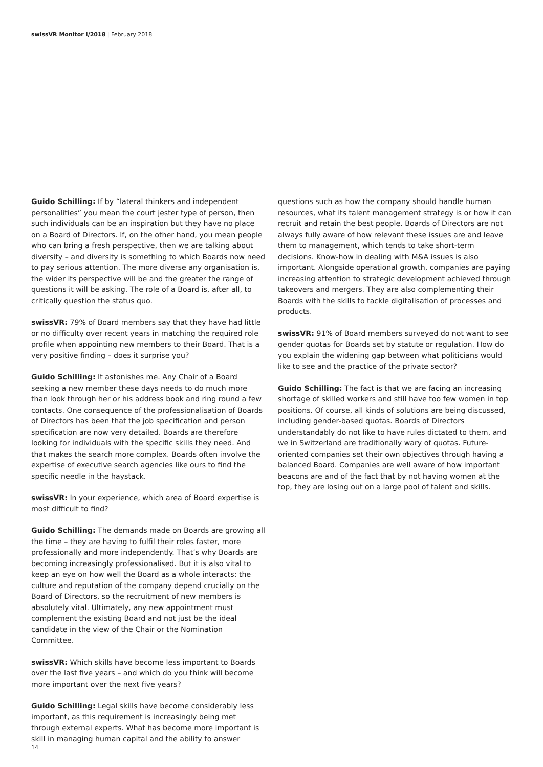swissVR Monitor I/2018 | February 2018
Guido Schilling: If by “lateral thinkers and independent personalities” you mean the court jester type of person, then such individuals can be an inspiration but they have no place on a Board of Directors. If, on the other hand, you mean people who can bring a fresh perspective, then we are talking about diversity – and diversity is something to which Boards now need to pay serious attention. The more diverse any organisation is, the wider its perspective will be and the greater the range of questions it will be asking. The role of a Board is, after all, to critically question the status quo.
swissVR: 79% of Board members say that they have had little or no difficulty over recent years in matching the required role profile when appointing new members to their Board. That is a very positive finding – does it surprise you?
Guido Schilling: It astonishes me. Any Chair of a Board seeking a new member these days needs to do much more than look through her or his address book and ring round a few contacts. One consequence of the professionalisation of Boards of Directors has been that the job specification and person specification are now very detailed. Boards are therefore looking for individuals with the specific skills they need. And that makes the search more complex. Boards often involve the expertise of executive search agencies like ours to find the specific needle in the haystack.
swissVR: In your experience, which area of Board expertise is most difficult to find?
Guido Schilling: The demands made on Boards are growing all the time – they are having to fulfil their roles faster, more professionally and more independently. That’s why Boards are becoming increasingly professionalised. But it is also vital to keep an eye on how well the Board as a whole interacts: the culture and reputation of the company depend crucially on the Board of Directors, so the recruitment of new members is absolutely vital. Ultimately, any new appointment must complement the existing Board and not just be the ideal candidate in the view of the Chair or the Nomination Committee.
swissVR: Which skills have become less important to Boards over the last five years – and which do you think will become more important over the next five years?
Guido Schilling: Legal skills have become considerably less important, as this requirement is increasingly being met through external experts. What has become more important is skill in managing human capital and the ability to answer
questions such as how the company should handle human resources, what its talent management strategy is or how it can recruit and retain the best people. Boards of Directors are not always fully aware of how relevant these issues are and leave them to management, which tends to take short-term decisions. Know-how in dealing with M&A issues is also important. Alongside operational growth, companies are paying increasing attention to strategic development achieved through takeovers and mergers. They are also complementing their Boards with the skills to tackle digitalisation of processes and products.
swissVR: 91% of Board members surveyed do not want to see gender quotas for Boards set by statute or regulation. How do you explain the widening gap between what politicians would like to see and the practice of the private sector?
Guido Schilling: The fact is that we are facing an increasing shortage of skilled workers and still have too few women in top positions. Of course, all kinds of solutions are being discussed, including gender-based quotas. Boards of Directors understandably do not like to have rules dictated to them, and we in Switzerland are traditionally wary of quotas. Future-oriented companies set their own objectives through having a balanced Board. Companies are well aware of how important beacons are and of the fact that by not having women at the top, they are losing out on a large pool of talent and skills.
14